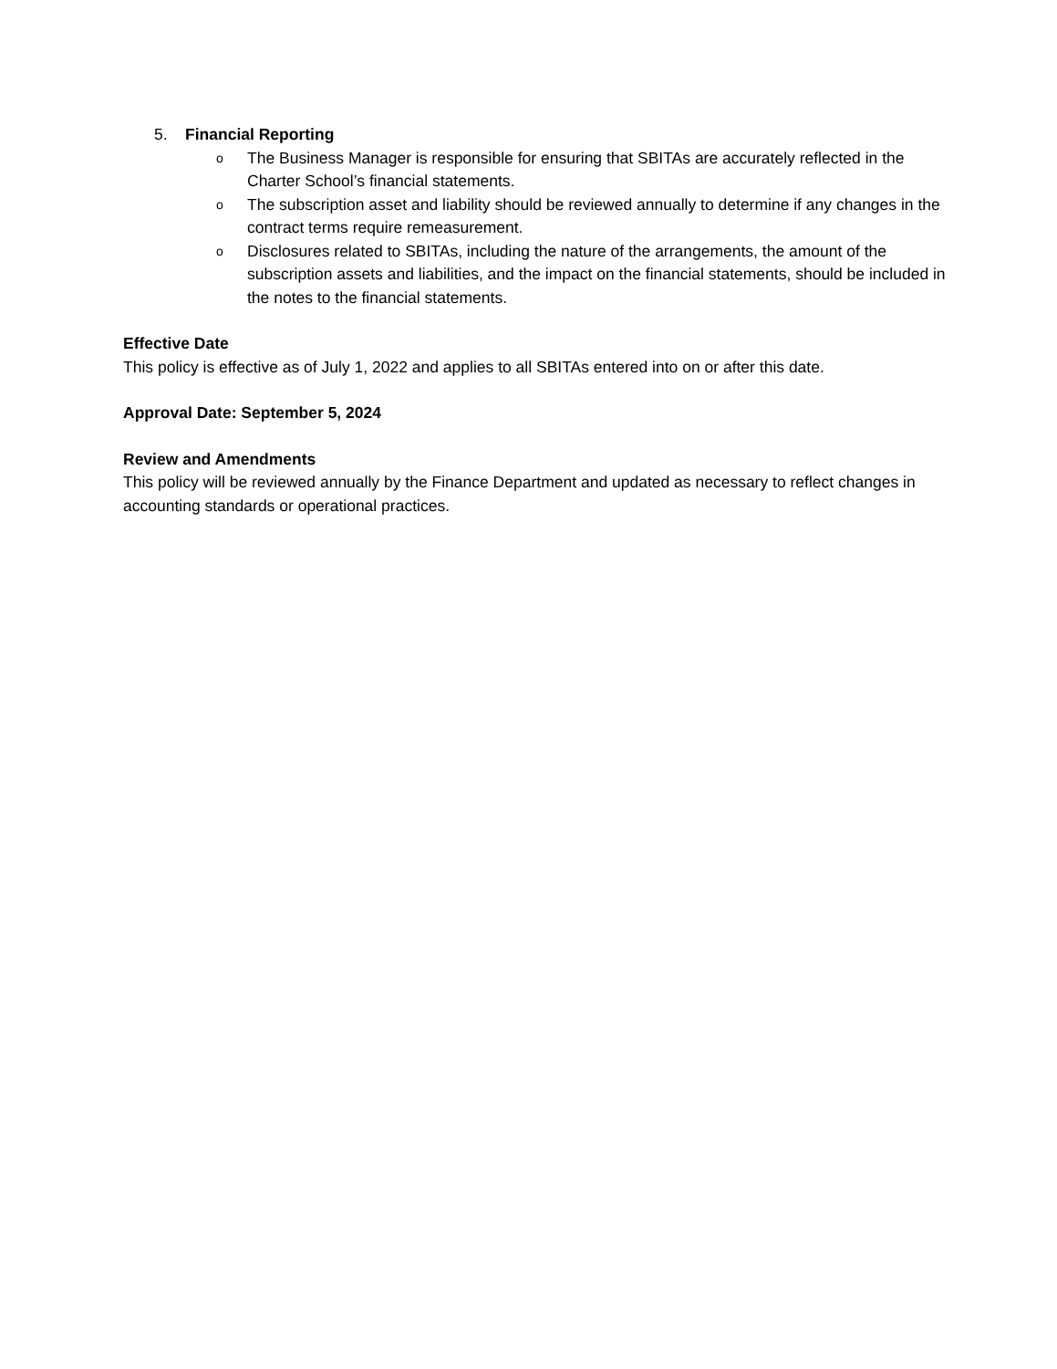5. Financial Reporting
o The Business Manager is responsible for ensuring that SBITAs are accurately reflected in the Charter School’s financial statements.
o The subscription asset and liability should be reviewed annually to determine if any changes in the contract terms require remeasurement.
o Disclosures related to SBITAs, including the nature of the arrangements, the amount of the subscription assets and liabilities, and the impact on the financial statements, should be included in the notes to the financial statements.
Effective Date
This policy is effective as of July 1, 2022 and applies to all SBITAs entered into on or after this date.
Approval Date: September 5, 2024
Review and Amendments
This policy will be reviewed annually by the Finance Department and updated as necessary to reflect changes in accounting standards or operational practices.